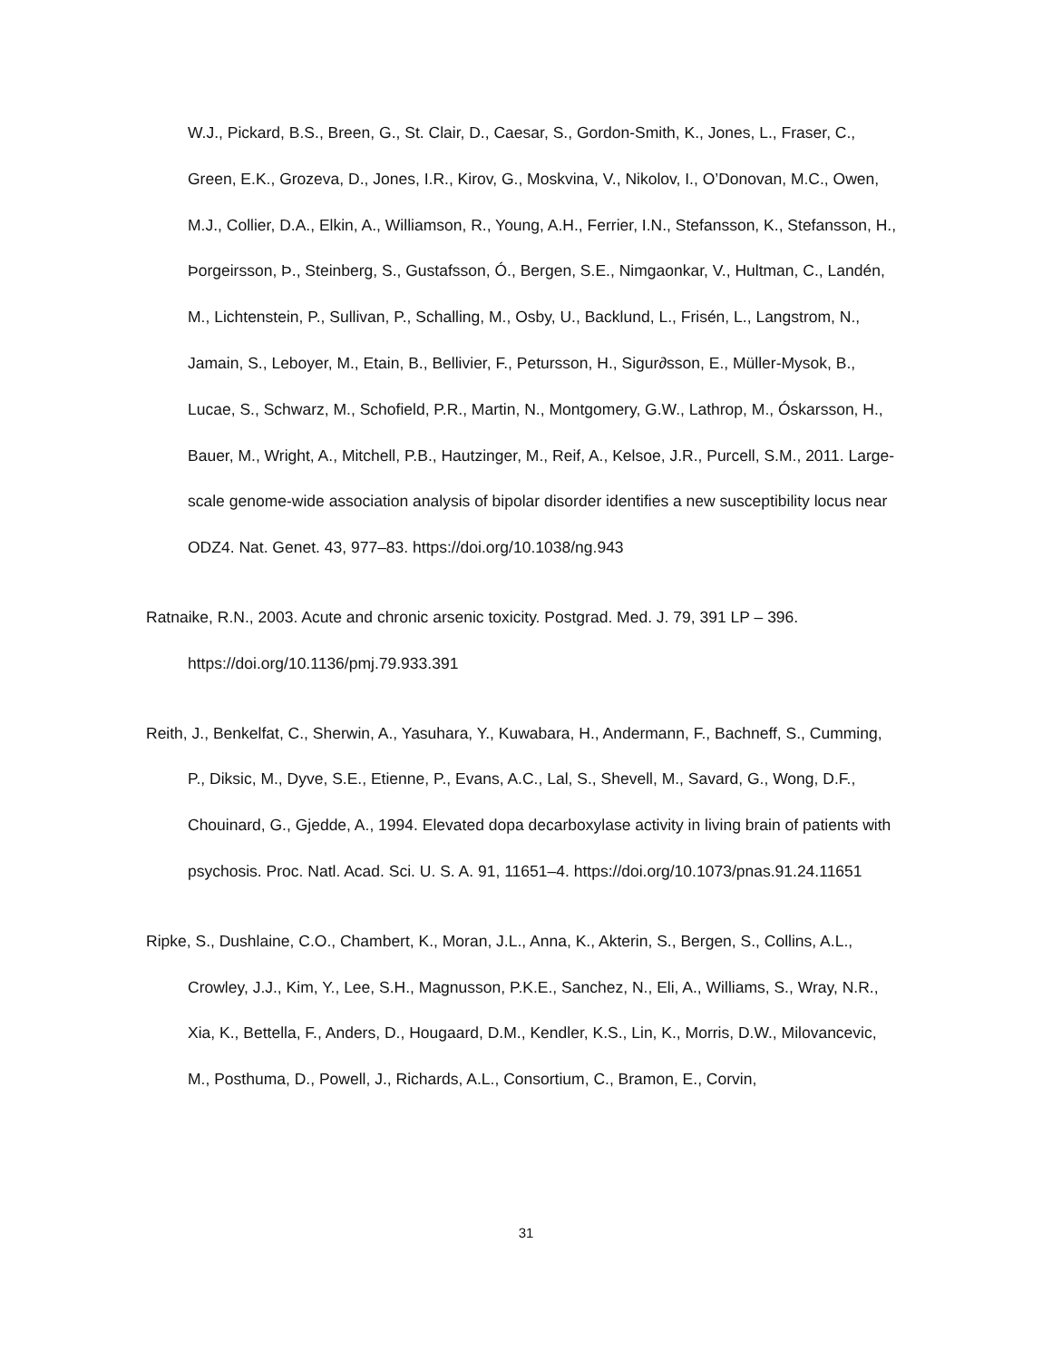W.J., Pickard, B.S., Breen, G., St. Clair, D., Caesar, S., Gordon-Smith, K., Jones, L., Fraser, C., Green, E.K., Grozeva, D., Jones, I.R., Kirov, G., Moskvina, V., Nikolov, I., O’Donovan, M.C., Owen, M.J., Collier, D.A., Elkin, A., Williamson, R., Young, A.H., Ferrier, I.N., Stefansson, K., Stefansson, H., Þorgeirsson, Þ., Steinberg, S., Gustafsson, Ó., Bergen, S.E., Nimgaonkar, V., Hultman, C., Landén, M., Lichtenstein, P., Sullivan, P., Schalling, M., Osby, U., Backlund, L., Frisén, L., Langstrom, N., Jamain, S., Leboyer, M., Etain, B., Bellivier, F., Petursson, H., Sigur∂sson, E., Müller-Mysok, B., Lucae, S., Schwarz, M., Schofield, P.R., Martin, N., Montgomery, G.W., Lathrop, M., Óskarsson, H., Bauer, M., Wright, A., Mitchell, P.B., Hautzinger, M., Reif, A., Kelsoe, J.R., Purcell, S.M., 2011. Large-scale genome-wide association analysis of bipolar disorder identifies a new susceptibility locus near ODZ4. Nat. Genet. 43, 977–83. https://doi.org/10.1038/ng.943
Ratnaike, R.N., 2003. Acute and chronic arsenic toxicity. Postgrad. Med. J. 79, 391 LP – 396. https://doi.org/10.1136/pmj.79.933.391
Reith, J., Benkelfat, C., Sherwin, A., Yasuhara, Y., Kuwabara, H., Andermann, F., Bachneff, S., Cumming, P., Diksic, M., Dyve, S.E., Etienne, P., Evans, A.C., Lal, S., Shevell, M., Savard, G., Wong, D.F., Chouinard, G., Gjedde, A., 1994. Elevated dopa decarboxylase activity in living brain of patients with psychosis. Proc. Natl. Acad. Sci. U. S. A. 91, 11651–4. https://doi.org/10.1073/pnas.91.24.11651
Ripke, S., Dushlaine, C.O., Chambert, K., Moran, J.L., Anna, K., Akterin, S., Bergen, S., Collins, A.L., Crowley, J.J., Kim, Y., Lee, S.H., Magnusson, P.K.E., Sanchez, N., Eli, A., Williams, S., Wray, N.R., Xia, K., Bettella, F., Anders, D., Hougaard, D.M., Kendler, K.S., Lin, K., Morris, D.W., Milovancevic, M., Posthuma, D., Powell, J., Richards, A.L., Consortium, C., Bramon, E., Corvin,
31